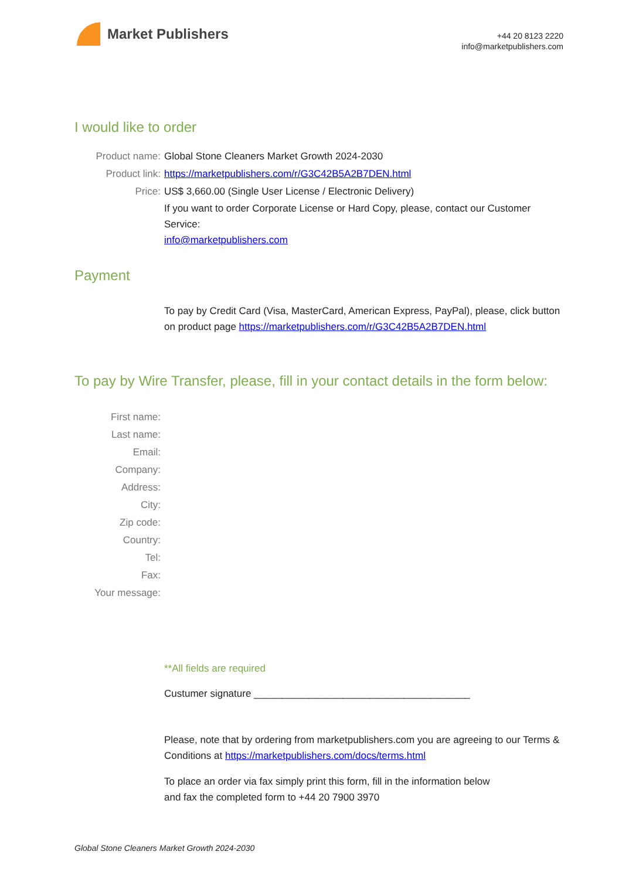Market Publishers
+44 20 8123 2220
info@marketpublishers.com
I would like to order
Product name: Global Stone Cleaners Market Growth 2024-2030
Product link: https://marketpublishers.com/r/G3C42B5A2B7DEN.html
Price: US$ 3,660.00 (Single User License / Electronic Delivery)
If you want to order Corporate License or Hard Copy, please, contact our Customer Service:
info@marketpublishers.com
Payment
To pay by Credit Card (Visa, MasterCard, American Express, PayPal), please, click button on product page https://marketpublishers.com/r/G3C42B5A2B7DEN.html
To pay by Wire Transfer, please, fill in your contact details in the form below:
First name:
Last name:
Email:
Company:
Address:
City:
Zip code:
Country:
Tel:
Fax:
Your message:
**All fields are required
Custumer signature _______________________________________
Please, note that by ordering from marketpublishers.com you are agreeing to our Terms & Conditions at https://marketpublishers.com/docs/terms.html
To place an order via fax simply print this form, fill in the information below
and fax the completed form to +44 20 7900 3970
Global Stone Cleaners Market Growth 2024-2030